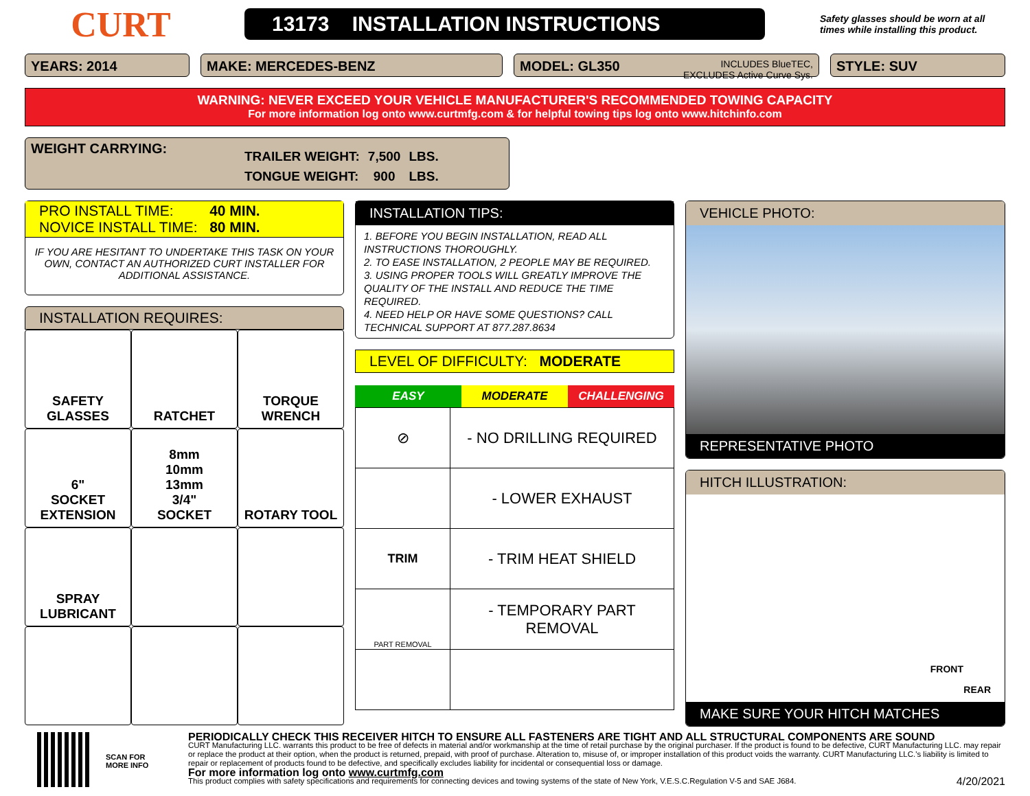CURT
13173 INSTALLATION INSTRUCTIONS
Safety glasses should be worn at all times while installing this product.
YEARS: 2014 MAKE: MERCEDES-BENZ MODEL: GL350 INCLUDES BlueTEC,
EXCLUDES Active Curve Sys.
STYLE: SUV
WARNING: NEVER EXCEED YOUR VEHICLE MANUFACTURER'S RECOMMENDED TOWING CAPACITY
For more information log onto www.curtmfg.com & for helpful towing tips log onto www.hitchinfo.com
WEIGHT CARRYING:
| TRAILER WEIGHT: | 7,500 | LBS. |
| TONGUE WEIGHT: | 900 | LBS. |
PRO INSTALL TIME: 40 MIN.
NOVICE INSTALL TIME: 80 MIN.
IF YOU ARE HESITANT TO UNDERTAKE THIS TASK ON YOUR OWN, CONTACT AN AUTHORIZED CURT INSTALLER FOR ADDITIONAL ASSISTANCE.
INSTALLATION REQUIRES:
SAFETY
GLASSES
RATCHET
TORQUE
WRENCH
6"
SOCKET
EXTENSION
8mm
10mm
13mm
3/4"
SOCKET
ROTARY TOOL
SPRAY
LUBRICANT
INSTALLATION TIPS:
1. BEFORE YOU BEGIN INSTALLATION, READ ALL INSTRUCTIONS THOROUGHLY.
2. TO EASE INSTALLATION, 2 PEOPLE MAY BE REQUIRED.
3. USING PROPER TOOLS WILL GREATLY IMPROVE THE QUALITY OF THE INSTALL AND REDUCE THE TIME REQUIRED.
4. NEED HELP OR HAVE SOME QUESTIONS? CALL TECHNICAL SUPPORT AT 877.287.8634
LEVEL OF DIFFICULTY: MODERATE
EASY MODERATE CHALLENGING
| ⊘ | - NO DRILLING REQUIRED |
| | - LOWER EXHAUST |
| TRIM | - TRIM HEAT SHIELD |
| PART REMOVAL | - TEMPORARY PART REMOVAL |
VEHICLE PHOTO:
REPRESENTATIVE PHOTO
HITCH ILLUSTRATION:
FRONT
REAR
MAKE SURE YOUR HITCH MATCHES
SCAN FOR
MORE INFO
PERIODICALLY CHECK THIS RECEIVER HITCH TO ENSURE ALL FASTENERS ARE TIGHT AND ALL STRUCTURAL COMPONENTS ARE SOUND
CURT Manufacturing LLC. warrants this product to be free of defects in material and/or workmanship at the time of retail purchase by the original purchaser. If the product is found to be defective, CURT Manufacturing LLC. may repair or replace the product at their option, when the product is returned, prepaid, with proof of purchase. Alteration to, misuse of, or improper installation of this product voids the warranty. CURT Manufacturing LLC.'s liability is limited to repair or replacement of products found to be defective, and specifically excludes liability for incidental or consequential loss or damage.
For more information log onto www.curtmfg.com
This product complies with safety specifications and requirements for connecting devices and towing systems of the state of New York, V.E.S.C.Regulation V-5 and SAE J684. 4/20/2021